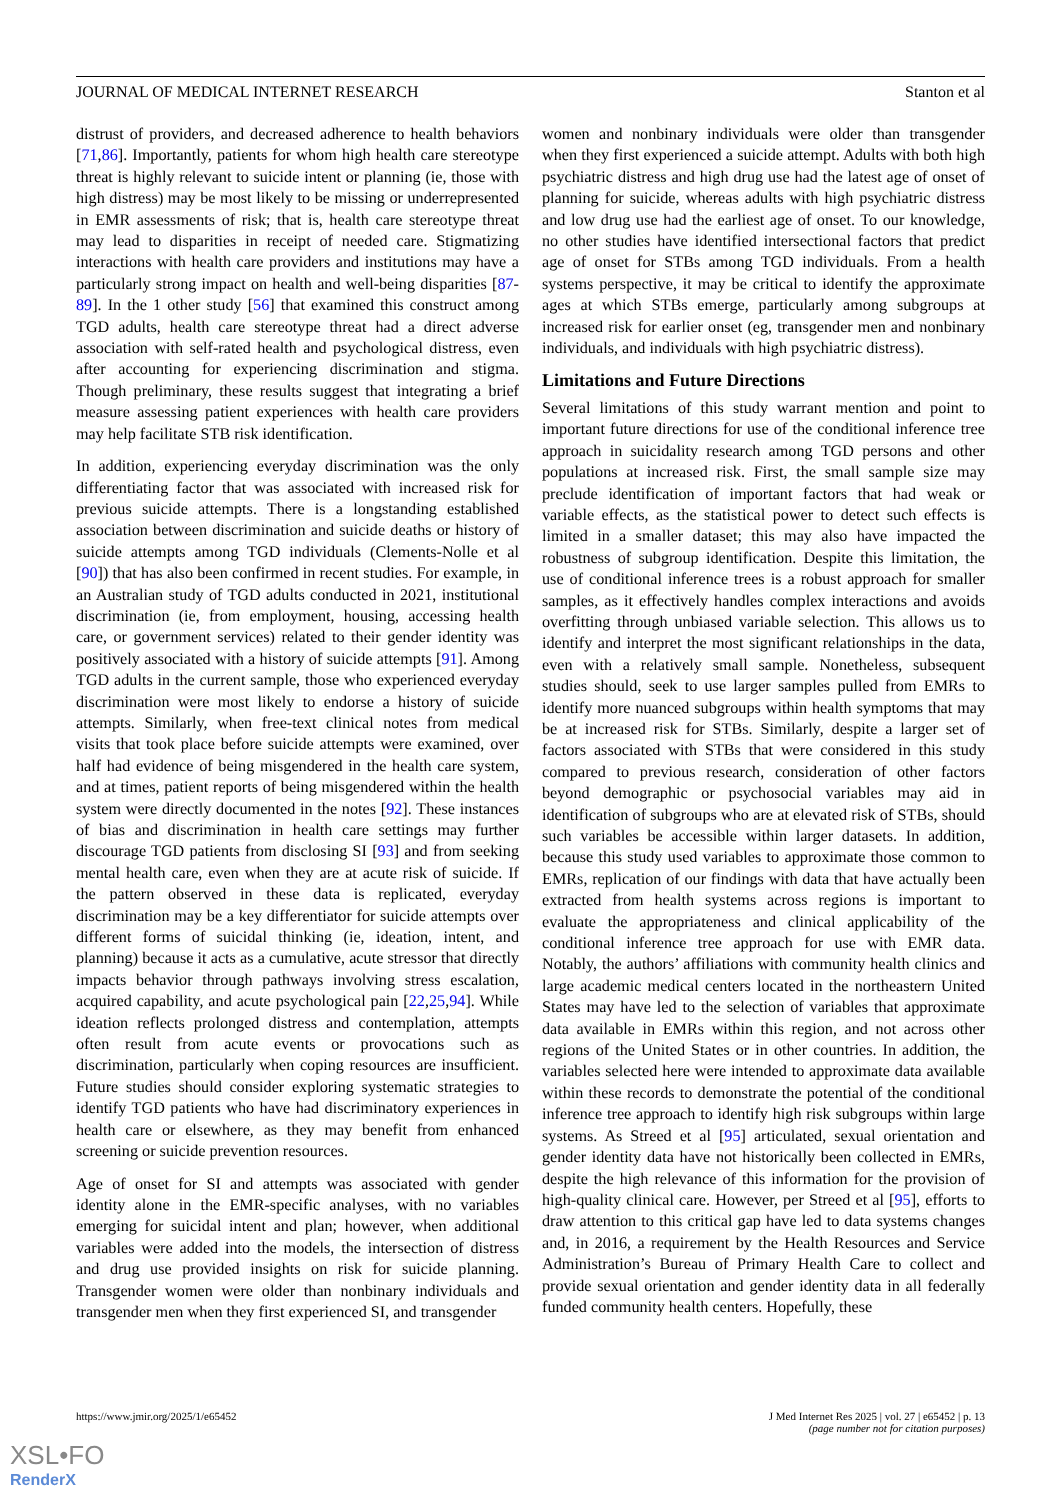JOURNAL OF MEDICAL INTERNET RESEARCH Stanton et al
distrust of providers, and decreased adherence to health behaviors [71,86]. Importantly, patients for whom high health care stereotype threat is highly relevant to suicide intent or planning (ie, those with high distress) may be most likely to be missing or underrepresented in EMR assessments of risk; that is, health care stereotype threat may lead to disparities in receipt of needed care. Stigmatizing interactions with health care providers and institutions may have a particularly strong impact on health and well-being disparities [87-89]. In the 1 other study [56] that examined this construct among TGD adults, health care stereotype threat had a direct adverse association with self-rated health and psychological distress, even after accounting for experiencing discrimination and stigma. Though preliminary, these results suggest that integrating a brief measure assessing patient experiences with health care providers may help facilitate STB risk identification.
In addition, experiencing everyday discrimination was the only differentiating factor that was associated with increased risk for previous suicide attempts. There is a longstanding established association between discrimination and suicide deaths or history of suicide attempts among TGD individuals (Clements-Nolle et al [90]) that has also been confirmed in recent studies. For example, in an Australian study of TGD adults conducted in 2021, institutional discrimination (ie, from employment, housing, accessing health care, or government services) related to their gender identity was positively associated with a history of suicide attempts [91]. Among TGD adults in the current sample, those who experienced everyday discrimination were most likely to endorse a history of suicide attempts. Similarly, when free-text clinical notes from medical visits that took place before suicide attempts were examined, over half had evidence of being misgendered in the health care system, and at times, patient reports of being misgendered within the health system were directly documented in the notes [92]. These instances of bias and discrimination in health care settings may further discourage TGD patients from disclosing SI [93] and from seeking mental health care, even when they are at acute risk of suicide. If the pattern observed in these data is replicated, everyday discrimination may be a key differentiator for suicide attempts over different forms of suicidal thinking (ie, ideation, intent, and planning) because it acts as a cumulative, acute stressor that directly impacts behavior through pathways involving stress escalation, acquired capability, and acute psychological pain [22,25,94]. While ideation reflects prolonged distress and contemplation, attempts often result from acute events or provocations such as discrimination, particularly when coping resources are insufficient. Future studies should consider exploring systematic strategies to identify TGD patients who have had discriminatory experiences in health care or elsewhere, as they may benefit from enhanced screening or suicide prevention resources.
Age of onset for SI and attempts was associated with gender identity alone in the EMR-specific analyses, with no variables emerging for suicidal intent and plan; however, when additional variables were added into the models, the intersection of distress and drug use provided insights on risk for suicide planning. Transgender women were older than nonbinary individuals and transgender men when they first experienced SI, and transgender
women and nonbinary individuals were older than transgender when they first experienced a suicide attempt. Adults with both high psychiatric distress and high drug use had the latest age of onset of planning for suicide, whereas adults with high psychiatric distress and low drug use had the earliest age of onset. To our knowledge, no other studies have identified intersectional factors that predict age of onset for STBs among TGD individuals. From a health systems perspective, it may be critical to identify the approximate ages at which STBs emerge, particularly among subgroups at increased risk for earlier onset (eg, transgender men and nonbinary individuals, and individuals with high psychiatric distress).
Limitations and Future Directions
Several limitations of this study warrant mention and point to important future directions for use of the conditional inference tree approach in suicidality research among TGD persons and other populations at increased risk. First, the small sample size may preclude identification of important factors that had weak or variable effects, as the statistical power to detect such effects is limited in a smaller dataset; this may also have impacted the robustness of subgroup identification. Despite this limitation, the use of conditional inference trees is a robust approach for smaller samples, as it effectively handles complex interactions and avoids overfitting through unbiased variable selection. This allows us to identify and interpret the most significant relationships in the data, even with a relatively small sample. Nonetheless, subsequent studies should, seek to use larger samples pulled from EMRs to identify more nuanced subgroups within health symptoms that may be at increased risk for STBs. Similarly, despite a larger set of factors associated with STBs that were considered in this study compared to previous research, consideration of other factors beyond demographic or psychosocial variables may aid in identification of subgroups who are at elevated risk of STBs, should such variables be accessible within larger datasets. In addition, because this study used variables to approximate those common to EMRs, replication of our findings with data that have actually been extracted from health systems across regions is important to evaluate the appropriateness and clinical applicability of the conditional inference tree approach for use with EMR data. Notably, the authors’ affiliations with community health clinics and large academic medical centers located in the northeastern United States may have led to the selection of variables that approximate data available in EMRs within this region, and not across other regions of the United States or in other countries. In addition, the variables selected here were intended to approximate data available within these records to demonstrate the potential of the conditional inference tree approach to identify high risk subgroups within large systems. As Streed et al [95] articulated, sexual orientation and gender identity data have not historically been collected in EMRs, despite the high relevance of this information for the provision of high-quality clinical care. However, per Streed et al [95], efforts to draw attention to this critical gap have led to data systems changes and, in 2016, a requirement by the Health Resources and Service Administration’s Bureau of Primary Health Care to collect and provide sexual orientation and gender identity data in all federally funded community health centers. Hopefully, these
https://www.jmir.org/2025/1/e65452 J Med Internet Res 2025 | vol. 27 | e65452 | p. 13
(page number not for citation purposes)
XSL•FO
RenderX